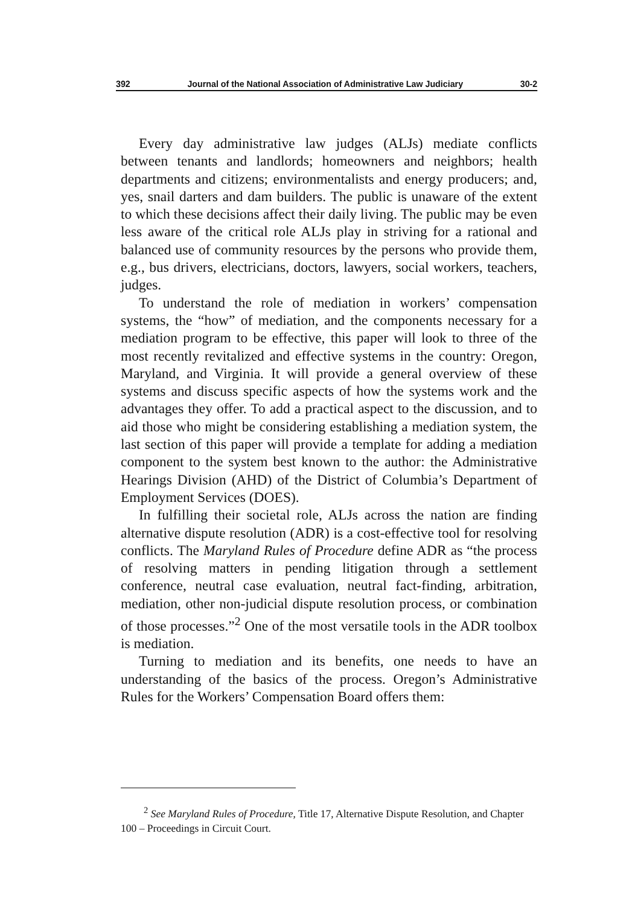392 Journal of the National Association of Administrative Law Judiciary 30-2
Every day administrative law judges (ALJs) mediate conflicts between tenants and landlords; homeowners and neighbors; health departments and citizens; environmentalists and energy producers; and, yes, snail darters and dam builders. The public is unaware of the extent to which these decisions affect their daily living. The public may be even less aware of the critical role ALJs play in striving for a rational and balanced use of community resources by the persons who provide them, e.g., bus drivers, electricians, doctors, lawyers, social workers, teachers, judges.
To understand the role of mediation in workers’ compensation systems, the “how” of mediation, and the components necessary for a mediation program to be effective, this paper will look to three of the most recently revitalized and effective systems in the country: Oregon, Maryland, and Virginia. It will provide a general overview of these systems and discuss specific aspects of how the systems work and the advantages they offer. To add a practical aspect to the discussion, and to aid those who might be considering establishing a mediation system, the last section of this paper will provide a template for adding a mediation component to the system best known to the author: the Administrative Hearings Division (AHD) of the District of Columbia’s Department of Employment Services (DOES).
In fulfilling their societal role, ALJs across the nation are finding alternative dispute resolution (ADR) is a cost-effective tool for resolving conflicts. The Maryland Rules of Procedure define ADR as “the process of resolving matters in pending litigation through a settlement conference, neutral case evaluation, neutral fact-finding, arbitration, mediation, other non-judicial dispute resolution process, or combination of those processes.”<sup>2</sup> One of the most versatile tools in the ADR toolbox is mediation.
Turning to mediation and its benefits, one needs to have an understanding of the basics of the process. Oregon’s Administrative Rules for the Workers’ Compensation Board offers them:
<sup>2</sup> See Maryland Rules of Procedure, Title 17, Alternative Dispute Resolution, and Chapter 100 – Proceedings in Circuit Court.